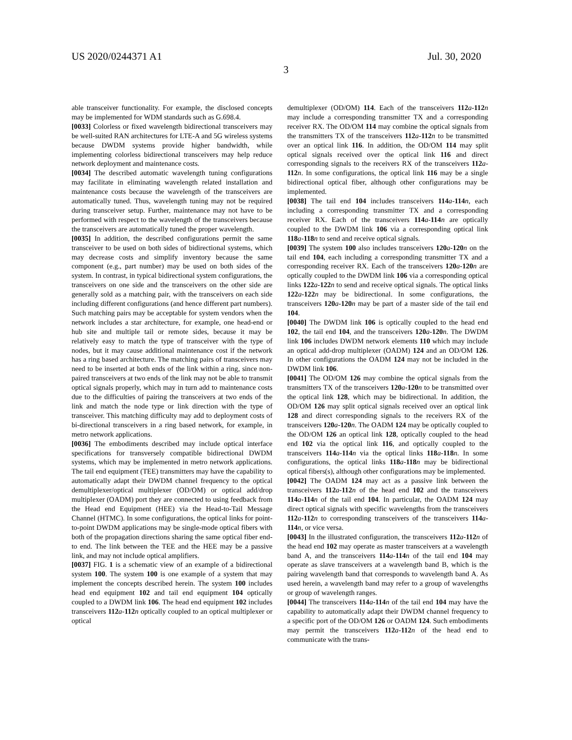US 2020/0244371 A1 Jul. 30, 2020
3
able transceiver functionality. For example, the disclosed concepts may be implemented for WDM standards such as G.698.4.
[0033] Colorless or fixed wavelength bidirectional transceivers may be well-suited RAN architectures for LTE-A and 5G wireless systems because DWDM systems provide higher bandwidth, while implementing colorless bidirectional transceivers may help reduce network deployment and maintenance costs.
[0034] The described automatic wavelength tuning configurations may facilitate in eliminating wavelength related installation and maintenance costs because the wavelength of the transceivers are automatically tuned. Thus, wavelength tuning may not be required during transceiver setup. Further, maintenance may not have to be performed with respect to the wavelength of the transceivers because the transceivers are automatically tuned the proper wavelength.
[0035] In addition, the described configurations permit the same transceiver to be used on both sides of bidirectional systems, which may decrease costs and simplify inventory because the same component (e.g., part number) may be used on both sides of the system. In contrast, in typical bidirectional system configurations, the transceivers on one side and the transceivers on the other side are generally sold as a matching pair, with the transceivers on each side including different configurations (and hence different part numbers). Such matching pairs may be acceptable for system vendors when the network includes a star architecture, for example, one head-end or hub site and multiple tail or remote sides, because it may be relatively easy to match the type of transceiver with the type of nodes, but it may cause additional maintenance cost if the network has a ring based architecture. The matching pairs of transceivers may need to be inserted at both ends of the link within a ring, since non-paired transceivers at two ends of the link may not be able to transmit optical signals properly, which may in turn add to maintenance costs due to the difficulties of pairing the transceivers at two ends of the link and match the node type or link direction with the type of transceiver. This matching difficulty may add to deployment costs of bi-directional transceivers in a ring based network, for example, in metro network applications.
[0036] The embodiments described may include optical interface specifications for transversely compatible bidirectional DWDM systems, which may be implemented in metro network applications. The tail end equipment (TEE) transmitters may have the capability to automatically adapt their DWDM channel frequency to the optical demultiplexer/optical multiplexer (OD/OM) or optical add/drop multiplexer (OADM) port they are connected to using feedback from the Head end Equipment (HEE) via the Head-to-Tail Message Channel (HTMC). In some configurations, the optical links for point-to-point DWDM applications may be single-mode optical fibers with both of the propagation directions sharing the same optical fiber end-to end. The link between the TEE and the HEE may be a passive link, and may not include optical amplifiers.
[0037] FIG. 1 is a schematic view of an example of a bidirectional system 100. The system 100 is one example of a system that may implement the concepts described herein. The system 100 includes head end equipment 102 and tail end equipment 104 optically coupled to a DWDM link 106. The head end equipment 102 includes transceivers 112 a-112 n optically coupled to an optical multiplexer or optical
demultiplexer (OD/OM) 114. Each of the transceivers 112 a-112 n may include a corresponding transmitter TX and a corresponding receiver RX. The OD/OM 114 may combine the optical signals from the transmitters TX of the transceivers 112 a-112 n to be transmitted over an optical link 116. In addition, the OD/OM 114 may split optical signals received over the optical link 116 and direct corresponding signals to the receivers RX of the transceivers 112 a-112 n. In some configurations, the optical link 116 may be a single bidirectional optical fiber, although other configurations may be implemented.
[0038] The tail end 104 includes transceivers 114 a-114 n, each including a corresponding transmitter TX and a corresponding receiver RX. Each of the transceivers 114 a-114 n are optically coupled to the DWDM link 106 via a corresponding optical link 118 a-118 n to send and receive optical signals.
[0039] The system 100 also includes transceivers 120 a-120 n on the tail end 104, each including a corresponding transmitter TX and a corresponding receiver RX. Each of the transceivers 120 a-120 n are optically coupled to the DWDM link 106 via a corresponding optical links 122 a-122 n to send and receive optical signals. The optical links 122 a-122 n may be bidirectional. In some configurations, the transceivers 120 a-120 n may be part of a master side of the tail end 104.
[0040] The DWDM link 106 is optically coupled to the head end 102, the tail end 104, and the transceivers 120 a-120 n. The DWDM link 106 includes DWDM network elements 110 which may include an optical add-drop multiplexer (OADM) 124 and an OD/OM 126. In other configurations the OADM 124 may not be included in the DWDM link 106.
[0041] The OD/OM 126 may combine the optical signals from the transmitters TX of the transceivers 120 a-120 n to be transmitted over the optical link 128, which may be bidirectional. In addition, the OD/OM 126 may split optical signals received over an optical link 128 and direct corresponding signals to the receivers RX of the transceivers 120 a-120 n. The OADM 124 may be optically coupled to the OD/OM 126 an optical link 128, optically coupled to the head end 102 via the optical link 116, and optically coupled to the transceivers 114 a-114 n via the optical links 118 a-118 n. In some configurations, the optical links 118 a-118 n may be bidirectional optical fibers(s), although other configurations may be implemented.
[0042] The OADM 124 may act as a passive link between the transceivers 112 a-112 n of the head end 102 and the transceivers 114 a-114 n of the tail end 104. In particular, the OADM 124 may direct optical signals with specific wavelengths from the transceivers 112 a-112 n to corresponding transceivers of the transceivers 114 a-114 n, or vice versa.
[0043] In the illustrated configuration, the transceivers 112 a-112 n of the head end 102 may operate as master transceivers at a wavelength band A, and the transceivers 114 a-114 n of the tail end 104 may operate as slave transceivers at a wavelength band B, which is the pairing wavelength band that corresponds to wavelength band A. As used herein, a wavelength band may refer to a group of wavelengths or group of wavelength ranges.
[0044] The transceivers 114 a-114 n of the tail end 104 may have the capability to automatically adapt their DWDM channel frequency to a specific port of the OD/OM 126 or OADM 124. Such embodiments may permit the transceivers 112 a-112 n of the head end to communicate with the trans-